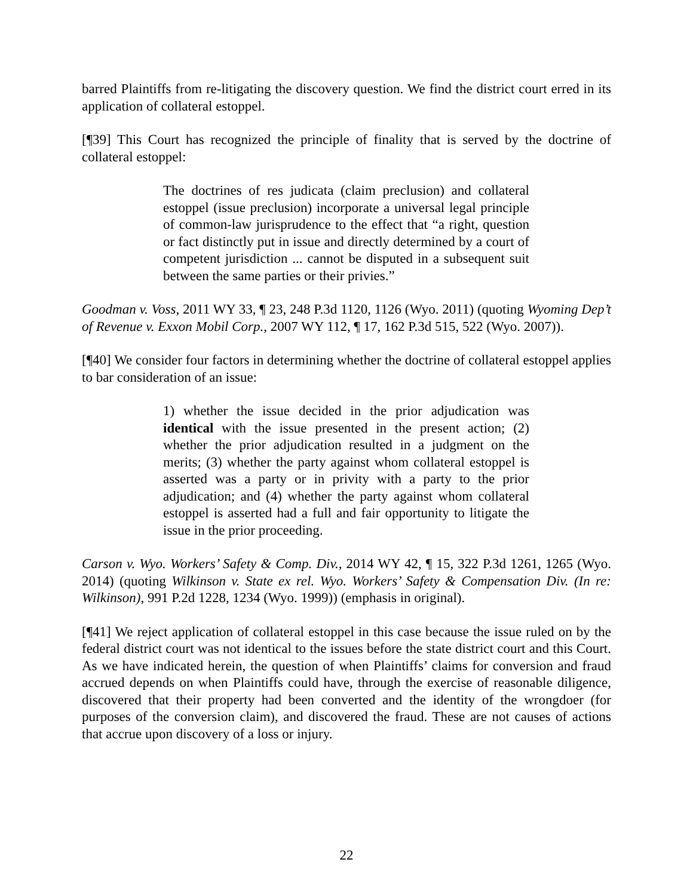barred Plaintiffs from re-litigating the discovery question. We find the district court erred in its application of collateral estoppel.
[¶39] This Court has recognized the principle of finality that is served by the doctrine of collateral estoppel:
The doctrines of res judicata (claim preclusion) and collateral estoppel (issue preclusion) incorporate a universal legal principle of common-law jurisprudence to the effect that “a right, question or fact distinctly put in issue and directly determined by a court of competent jurisdiction ... cannot be disputed in a subsequent suit between the same parties or their privies.”
Goodman v. Voss, 2011 WY 33, ¶ 23, 248 P.3d 1120, 1126 (Wyo. 2011) (quoting Wyoming Dep’t of Revenue v. Exxon Mobil Corp., 2007 WY 112, ¶ 17, 162 P.3d 515, 522 (Wyo. 2007)).
[¶40] We consider four factors in determining whether the doctrine of collateral estoppel applies to bar consideration of an issue:
1) whether the issue decided in the prior adjudication was identical with the issue presented in the present action; (2) whether the prior adjudication resulted in a judgment on the merits; (3) whether the party against whom collateral estoppel is asserted was a party or in privity with a party to the prior adjudication; and (4) whether the party against whom collateral estoppel is asserted had a full and fair opportunity to litigate the issue in the prior proceeding.
Carson v. Wyo. Workers’ Safety & Comp. Div., 2014 WY 42, ¶ 15, 322 P.3d 1261, 1265 (Wyo. 2014) (quoting Wilkinson v. State ex rel. Wyo. Workers’ Safety & Compensation Div. (In re: Wilkinson), 991 P.2d 1228, 1234 (Wyo. 1999)) (emphasis in original).
[¶41] We reject application of collateral estoppel in this case because the issue ruled on by the federal district court was not identical to the issues before the state district court and this Court. As we have indicated herein, the question of when Plaintiffs’ claims for conversion and fraud accrued depends on when Plaintiffs could have, through the exercise of reasonable diligence, discovered that their property had been converted and the identity of the wrongdoer (for purposes of the conversion claim), and discovered the fraud. These are not causes of actions that accrue upon discovery of a loss or injury.
22